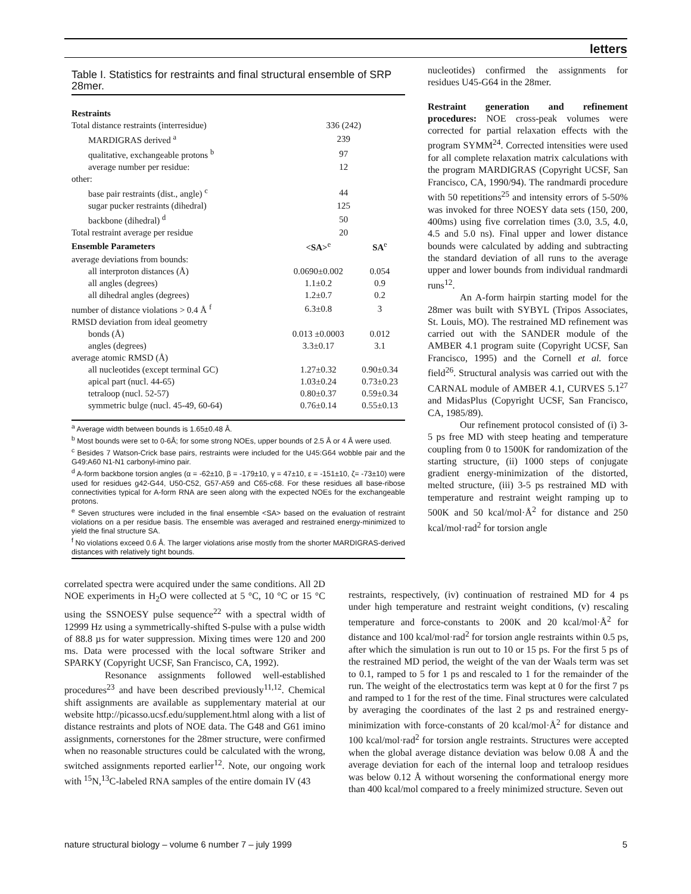letters
Table I. Statistics for restraints and final structural ensemble of SRP 28mer.
| Restraints | | |
| --- | --- | --- |
| Total distance restraints (interresidue) | 336 (242) | |
| MARDIGRAS derived <sup>a</sup> | 239 | |
| qualitative, exchangeable protons <sup>b</sup> | 97 | |
| average number per residue: | 12 | |
| other: | | |
| base pair restraints (dist., angle) <sup>c</sup> | 44 | |
| sugar pucker restraints (dihedral) | 125 | |
| backbone (dihedral) <sup>d</sup> | 50 | |
| Total restraint average per residue | 20 | |
| Ensemble Parameters | <SA><sup>e</sup> | SA<sup>e</sup> |
| average deviations from bounds: | | |
| all interproton distances (Å) | 0.0690±0.002 | 0.054 |
| all angles (degrees) | 1.1±0.2 | 0.9 |
| all dihedral angles (degrees) | 1.2±0.7 | 0.2 |
| number of distance violations > 0.4 Å <sup>f</sup> | 6.3±0.8 | 3 |
| RMSD deviation from ideal geometry | | |
| bonds (Å) | 0.013 ±0.0003 | 0.012 |
| angles (degrees) | 3.3±0.17 | 3.1 |
| average atomic RMSD (Å) | | |
| all nucleotides (except terminal GC) | 1.27±0.32 | 0.90±0.34 |
| apical part (nucl. 44-65) | 1.03±0.24 | 0.73±0.23 |
| tetraloop (nucl. 52-57) | 0.80±0.37 | 0.59±0.34 |
| symmetric bulge (nucl. 45-49, 60-64) | 0.76±0.14 | 0.55±0.13 |
<sup>a</sup> Average width between bounds is 1.65±0.48 Å.
<sup>b</sup> Most bounds were set to 0-6Å; for some strong NOEs, upper bounds of 2.5 Å or 4 Å were used.
<sup>c</sup> Besides 7 Watson-Crick base pairs, restraints were included for the U45:G64 wobble pair and the G49:A60 N1-N1 carbonyl-imino pair.
<sup>d</sup> A-form backbone torsion angles (α = -62±10, β = -179±10, γ = 47±10, ε = -151±10, ζ= -73±10) were used for residues g42-G44, U50-C52, G57-A59 and C65-c68. For these residues all base-ribose connectivities typical for A-form RNA are seen along with the expected NOEs for the exchangeable protons.
<sup>e</sup> Seven structures were included in the final ensemble <SA> based on the evaluation of restraint violations on a per residue basis. The ensemble was averaged and restrained energy-minimized to yield the final structure SA.
<sup>f</sup> No violations exceed 0.6 Å. The larger violations arise mostly from the shorter MARDIGRAS-derived distances with relatively tight bounds.
correlated spectra were acquired under the same conditions. All 2D NOE experiments in H<sub>2</sub>O were collected at 5 °C, 10 °C or 15 °C using the SSNOESY pulse sequence<sup>22</sup> with a spectral width of 12999 Hz using a symmetrically-shifted S-pulse with a pulse width of 88.8 µs for water suppression. Mixing times were 120 and 200 ms. Data were processed with the local software Striker and SPARKY (Copyright UCSF, San Francisco, CA, 1992).
Resonance assignments followed well-established procedures<sup>23</sup> and have been described previously<sup>11,12</sup>. Chemical shift assignments are available as supplementary material at our website http://picasso.ucsf.edu/supplement.html along with a list of distance restraints and plots of NOE data. The G48 and G61 imino assignments, cornerstones for the 28mer structure, were confirmed when no reasonable structures could be calculated with the wrong, switched assignments reported earlier<sup>12</sup>. Note, our ongoing work with <sup>15</sup>N,<sup>13</sup>C-labeled RNA samples of the entire domain IV (43
nucleotides) confirmed the assignments for residues U45-G64 in the 28mer.
Restraint generation and refinement procedures: NOE cross-peak volumes were corrected for partial relaxation effects with the program SYMM<sup>24</sup>. Corrected intensities were used for all complete relaxation matrix calculations with the program MARDIGRAS (Copyright UCSF, San Francisco, CA, 1990/94). The randmardi procedure with 50 repetitions<sup>25</sup> and intensity errors of 5-50% was invoked for three NOESY data sets (150, 200, 400ms) using five correlation times (3.0, 3.5, 4.0, 4.5 and 5.0 ns). Final upper and lower distance bounds were calculated by adding and subtracting the standard deviation of all runs to the average upper and lower bounds from individual randmardi runs<sup>12</sup>.
An A-form hairpin starting model for the 28mer was built with SYBYL (Tripos Associates, St. Louis, MO). The restrained MD refinement was carried out with the SANDER module of the AMBER 4.1 program suite (Copyright UCSF, San Francisco, 1995) and the Cornell et al. force field<sup>26</sup>. Structural analysis was carried out with the CARNAL module of AMBER 4.1, CURVES 5.1<sup>27</sup> and MidasPlus (Copyright UCSF, San Francisco, CA, 1985/89).
Our refinement protocol consisted of (i) 3-5 ps free MD with steep heating and temperature coupling from 0 to 1500K for randomization of the starting structure, (ii) 1000 steps of conjugate gradient energy-minimization of the distorted, melted structure, (iii) 3-5 ps restrained MD with temperature and restraint weight ramping up to 500K and 50 kcal/mol·Å<sup>2</sup> for distance and 250 kcal/mol·rad<sup>2</sup> for torsion angle
restraints, respectively, (iv) continuation of restrained MD for 4 ps under high temperature and restraint weight conditions, (v) rescaling temperature and force-constants to 200K and 20 kcal/mol·Å<sup>2</sup> for distance and 100 kcal/mol·rad<sup>2</sup> for torsion angle restraints within 0.5 ps, after which the simulation is run out to 10 or 15 ps. For the first 5 ps of the restrained MD period, the weight of the van der Waals term was set to 0.1, ramped to 5 for 1 ps and rescaled to 1 for the remainder of the run. The weight of the electrostatics term was kept at 0 for the first 7 ps and ramped to 1 for the rest of the time. Final structures were calculated by averaging the coordinates of the last 2 ps and restrained energy-minimization with force-constants of 20 kcal/mol·Å<sup>2</sup> for distance and 100 kcal/mol·rad<sup>2</sup> for torsion angle restraints. Structures were accepted when the global average distance deviation was below 0.08 Å and the average deviation for each of the internal loop and tetraloop residues was below 0.12 Å without worsening the conformational energy more than 400 kcal/mol compared to a freely minimized structure. Seven out
nature structural biology – volume 6 number 7 – july 1999 5